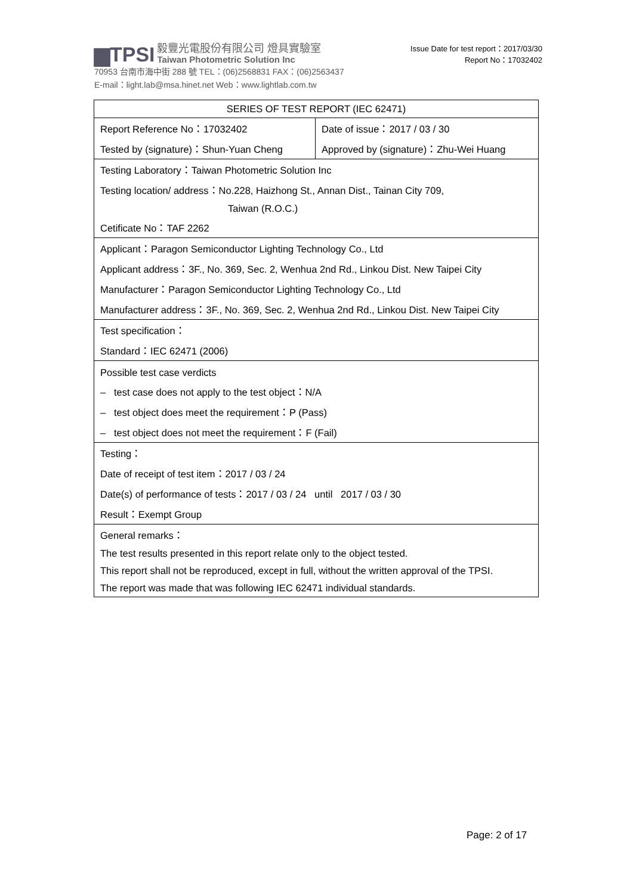▆TPSI 毅豐光電股份有限公司 燈具實驗室
Taiwan Photometric Solution Inc
70953 台南市海中街 288 號 TEL：(06)2568831 FAX：(06)2563437
E-mail：light.lab@msa.hinet.net Web：www.lightlab.com.tw
Issue Date for test report：2017/03/30
Report No：17032402
| SERIES OF TEST REPORT (IEC 62471) | |
| Report Reference No：17032402 | Date of issue：2017 / 03 / 30 |
| Tested by (signature)：Shun-Yuan Cheng | Approved by (signature)：Zhu-Wei Huang |
| Testing Laboratory：Taiwan Photometric Solution Inc | |
| Testing location/ address：No.228, Haizhong St., Annan Dist., Tainan City 709, | |
| Taiwan (R.O.C.) | |
| Cetificate No：TAF 2262 | |
| Applicant：Paragon Semiconductor Lighting Technology Co., Ltd | |
| Applicant address：3F., No. 369, Sec. 2, Wenhua 2nd Rd., Linkou Dist. New Taipei City | |
| Manufacturer：Paragon Semiconductor Lighting Technology Co., Ltd | |
| Manufacturer address：3F., No. 369, Sec. 2, Wenhua 2nd Rd., Linkou Dist. New Taipei City | |
| Test specification： | |
| Standard：IEC 62471 (2006) | |
| Possible test case verdicts | |
| – test case does not apply to the test object：N/A | |
| – test object does meet the requirement：P (Pass) | |
| – test object does not meet the requirement：F (Fail) | |
| Testing： | |
| Date of receipt of test item：2017 / 03 / 24 | |
| Date(s) of performance of tests：2017 / 03 / 24 until 2017 / 03 / 30 | |
| Result：Exempt Group | |
| General remarks： | |
| The test results presented in this report relate only to the object tested. | |
| This report shall not be reproduced, except in full, without the written approval of the TPSI. | |
| The report was made that was following IEC 62471 individual standards. | |
Page: 2 of 17